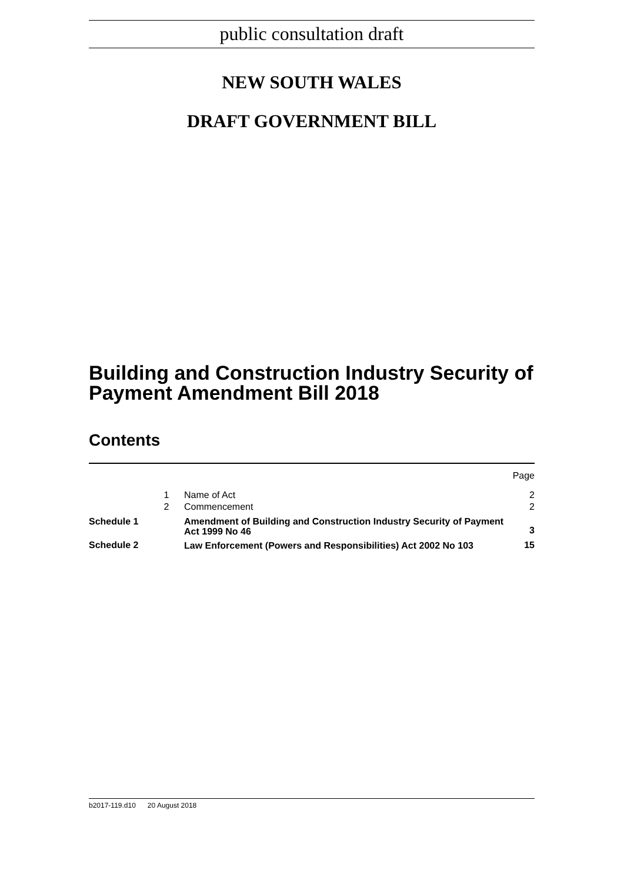public consultation draft
NEW SOUTH WALES
DRAFT GOVERNMENT BILL
Building and Construction Industry Security of Payment Amendment Bill 2018
Contents
| | | | Page |
| | 1 | Name of Act | 2 |
| | 2 | Commencement | 2 |
| Schedule 1 | | Amendment of Building and Construction Industry Security of Payment Act 1999 No 46 | 3 |
| Schedule 2 | | Law Enforcement (Powers and Responsibilities) Act 2002 No 103 | 15 |
b2017-119.d10 20 August 2018